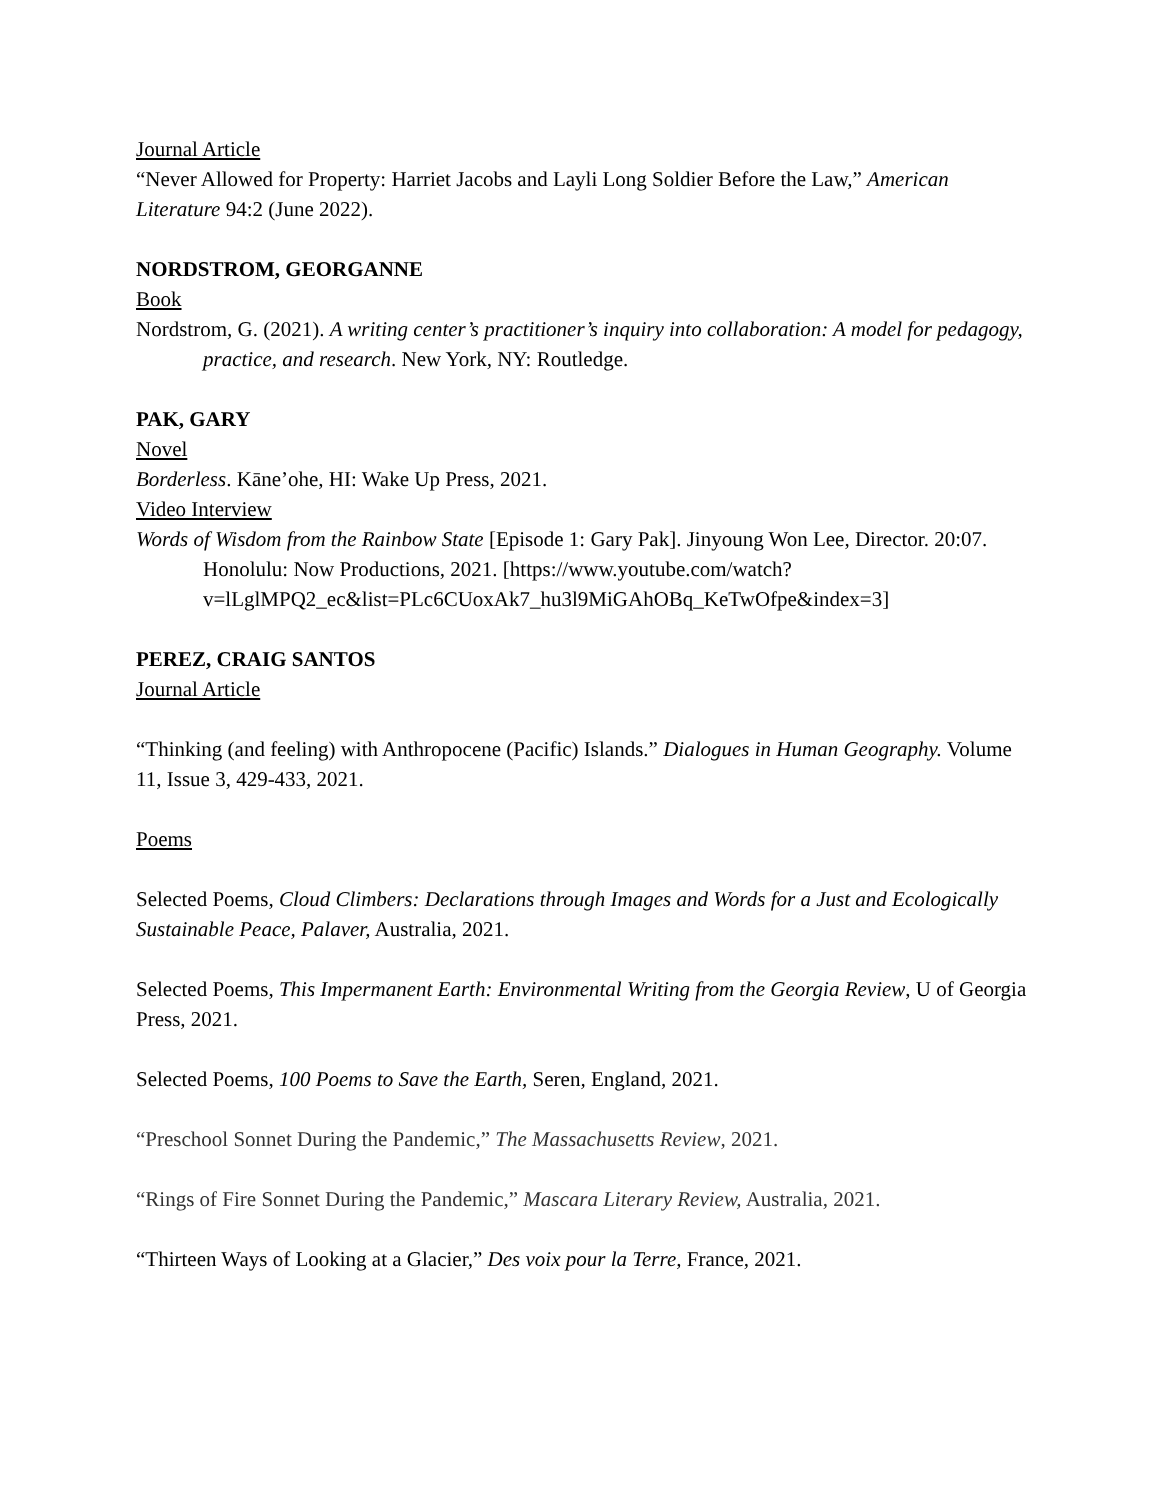Journal Article
“Never Allowed for Property: Harriet Jacobs and Layli Long Soldier Before the Law,” American Literature 94:2 (June 2022).
NORDSTROM, GEORGANNE
Book
Nordstrom, G. (2021). A writing center’s practitioner’s inquiry into collaboration: A model for pedagogy, practice, and research. New York, NY: Routledge.
PAK, GARY
Novel
Borderless. Kāne’ohe, HI: Wake Up Press, 2021.
Video Interview
Words of Wisdom from the Rainbow State [Episode 1: Gary Pak]. Jinyoung Won Lee, Director. 20:07. Honolulu: Now Productions, 2021. [https://www.youtube.com/watch?v=lLglMPQ2_ec&list=PLc6CUoxAk7_hu3l9MiGAhOBq_KeTwOfpe&index=3]
PEREZ, CRAIG SANTOS
Journal Article
“Thinking (and feeling) with Anthropocene (Pacific) Islands.” Dialogues in Human Geography. Volume 11, Issue 3, 429-433, 2021.
Poems
Selected Poems, Cloud Climbers: Declarations through Images and Words for a Just and Ecologically Sustainable Peace, Palaver, Australia, 2021.
Selected Poems, This Impermanent Earth: Environmental Writing from the Georgia Review, U of Georgia Press, 2021.
Selected Poems, 100 Poems to Save the Earth, Seren, England, 2021.
“Preschool Sonnet During the Pandemic,” The Massachusetts Review, 2021.
“Rings of Fire Sonnet During the Pandemic,” Mascara Literary Review, Australia, 2021.
“Thirteen Ways of Looking at a Glacier,” Des voix pour la Terre, France, 2021.